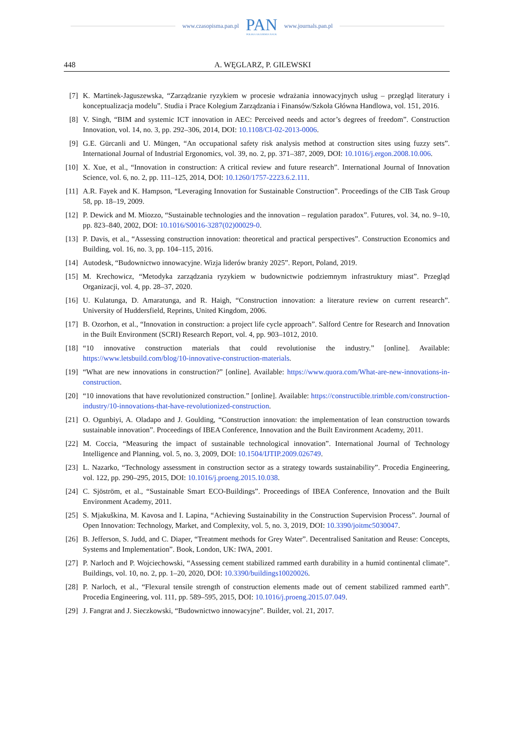www.czasopisma.pan.pl
PAN
POLSKA AKADEMIA NAUK
www.journals.pan.pl
448 A. WĘGLARZ, P. GILEWSKI
[7] K. Martinek-Jaguszewska, “Zarządzanie ryzykiem w procesie wdrażania innowacyjnych usług – przegląd literatury i konceptualizacja modelu”. Studia i Prace Kolegium Zarządzania i Finansów/Szkoła Główna Handlowa, vol. 151, 2016.
[8] V. Singh, “BIM and systemic ICT innovation in AEC: Perceived needs and actor’s degrees of freedom”. Construction Innovation, vol. 14, no. 3, pp. 292–306, 2014, DOI: 10.1108/CI-02-2013-0006.
[9] G.E. Gürcanli and U. Müngen, “An occupational safety risk analysis method at construction sites using fuzzy sets”. International Journal of Industrial Ergonomics, vol. 39, no. 2, pp. 371–387, 2009, DOI: 10.1016/j.ergon.2008.10.006.
[10] X. Xue, et al., “Innovation in construction: A critical review and future research”. International Journal of Innovation Science, vol. 6, no. 2, pp. 111–125, 2014, DOI: 10.1260/1757-2223.6.2.111.
[11] A.R. Fayek and K. Hampson, “Leveraging Innovation for Sustainable Construction”. Proceedings of the CIB Task Group 58, pp. 18–19, 2009.
[12] P. Dewick and M. Miozzo, “Sustainable technologies and the innovation – regulation paradox”. Futures, vol. 34, no. 9–10, pp. 823–840, 2002, DOI: 10.1016/S0016-3287(02)00029-0.
[13] P. Davis, et al., “Assessing construction innovation: theoretical and practical perspectives”. Construction Economics and Building, vol. 16, no. 3, pp. 104–115, 2016.
[14] Autodesk, “Budownictwo innowacyjne. Wizja liderów branży 2025”. Report, Poland, 2019.
[15] M. Krechowicz, “Metodyka zarządzania ryzykiem w budownictwie podziemnym infrastruktury miast”. Przegląd Organizacji, vol. 4, pp. 28–37, 2020.
[16] U. Kulatunga, D. Amaratunga, and R. Haigh, “Construction innovation: a literature review on current research”. University of Huddersfield, Reprints, United Kingdom, 2006.
[17] B. Ozorhon, et al., “Innovation in construction: a project life cycle approach”. Salford Centre for Research and Innovation in the Built Environment (SCRI) Research Report, vol. 4, pp. 903–1012, 2010.
[18] “10 innovative construction materials that could revolutionise the industry.” [online]. Available: https://www.letsbuild.com/blog/10-innovative-construction-materials.
[19] “What are new innovations in construction?” [online]. Available: https://www.quora.com/What-are-new-innovations-in-construction.
[20] “10 innovations that have revolutionized construction.” [online]. Available: https://constructible.trimble.com/construction-industry/10-innovations-that-have-revolutionized-construction.
[21] O. Ogunbiyi, A. Oladapo and J. Goulding, “Construction innovation: the implementation of lean construction towards sustainable innovation”. Proceedings of IBEA Conference, Innovation and the Built Environment Academy, 2011.
[22] M. Coccia, “Measuring the impact of sustainable technological innovation”. International Journal of Technology Intelligence and Planning, vol. 5, no. 3, 2009, DOI: 10.1504/IJTIP.2009.026749.
[23] L. Nazarko, “Technology assessment in construction sector as a strategy towards sustainability”. Procedia Engineering, vol. 122, pp. 290–295, 2015, DOI: 10.1016/j.proeng.2015.10.038.
[24] C. Sjöström, et al., “Sustainable Smart ECO-Buildings”. Proceedings of IBEA Conference, Innovation and the Built Environment Academy, 2011.
[25] S. Mjakuškina, M. Kavosa and I. Lapina, “Achieving Sustainability in the Construction Supervision Process”. Journal of Open Innovation: Technology, Market, and Complexity, vol. 5, no. 3, 2019, DOI: 10.3390/joitmc5030047.
[26] B. Jefferson, S. Judd, and C. Diaper, “Treatment methods for Grey Water”. Decentralised Sanitation and Reuse: Concepts, Systems and Implementation”. Book, London, UK: IWA, 2001.
[27] P. Narloch and P. Wojciechowski, “Assessing cement stabilized rammed earth durability in a humid continental climate”. Buildings, vol. 10, no. 2, pp. 1–20, 2020, DOI: 10.3390/buildings10020026.
[28] P. Narloch, et al., “Flexural tensile strength of construction elements made out of cement stabilized rammed earth”. Procedia Engineering, vol. 111, pp. 589–595, 2015, DOI: 10.1016/j.proeng.2015.07.049.
[29] J. Fangrat and J. Sieczkowski, “Budownictwo innowacyjne”. Builder, vol. 21, 2017.